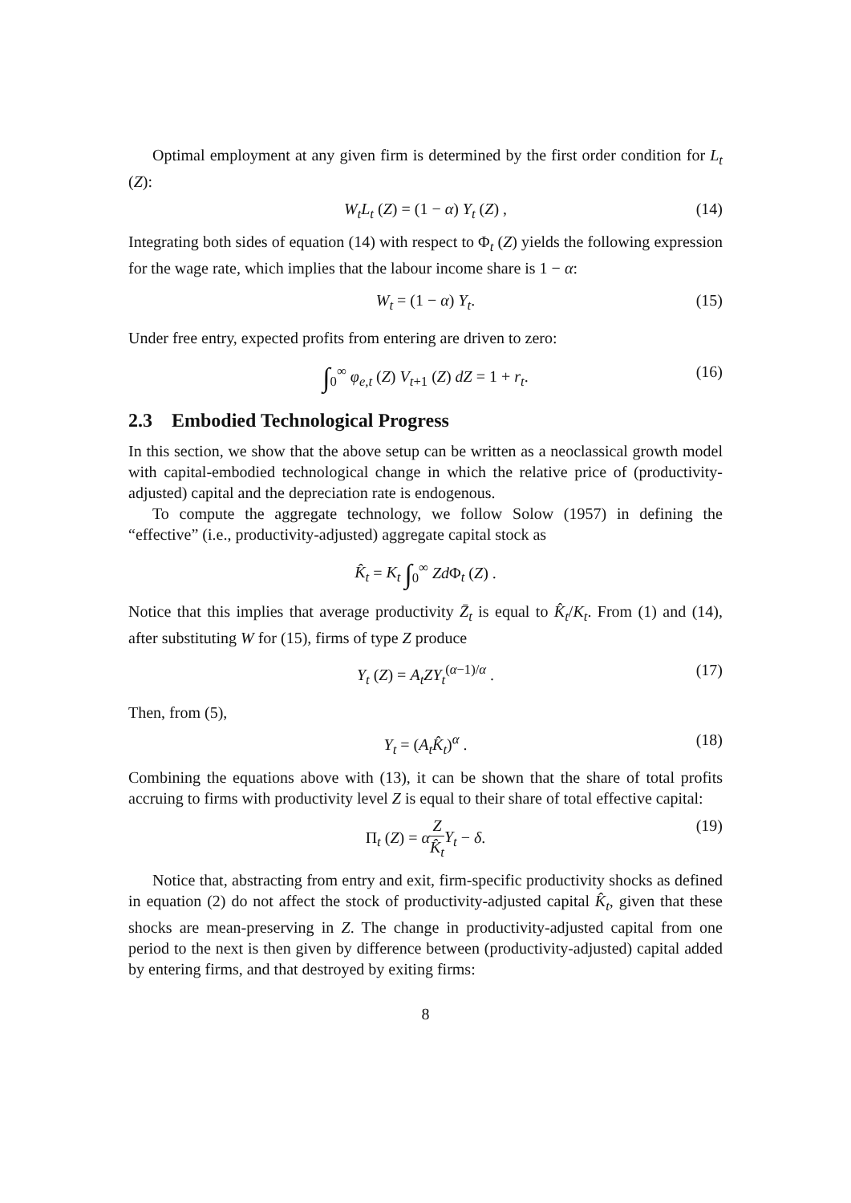Optimal employment at any given firm is determined by the first order condition for L<sub>t</sub> (Z):
W<sub>t</sub>L<sub>t</sub> (Z) = (1 − α) Y<sub>t</sub> (Z) , (14)
Integrating both sides of equation (14) with respect to Φ<sub>t</sub> (Z) yields the following expression for the wage rate, which implies that the labour income share is 1 − α:
W<sub>t</sub> = (1 − α) Y<sub>t</sub>. (15)
Under free entry, expected profits from entering are driven to zero:
∫<sub>0</sub><sup>∞</sup> φ<sub>e,t</sub> (Z) V<sub>t+1</sub> (Z) dZ = 1 + r<sub>t</sub>. (16)
2.3 Embodied Technological Progress
In this section, we show that the above setup can be written as a neoclassical growth model with capital-embodied technological change in which the relative price of (productivity-adjusted) capital and the depreciation rate is endogenous.
To compute the aggregate technology, we follow Solow (1957) in defining the “effective” (i.e., productivity-adjusted) aggregate capital stock as
K̂<sub>t</sub> = K<sub>t</sub> ∫<sub>0</sub><sup>∞</sup> Zd Φ<sub>t</sub> (Z) .
Notice that this implies that average productivity Z̄<sub>t</sub> is equal to K̂<sub>t</sub>/K<sub>t</sub>. From (1) and (14), after substituting W for (15), firms of type Z produce
Y<sub>t</sub> (Z) = A<sub>t</sub>ZY<sub>t</sub><sup>(α−1)/α</sup> . (17)
Then, from (5),
Y<sub>t</sub> = (A<sub>t</sub>K̂<sub>t</sub>)<sup>α</sup> . (18)
Combining the equations above with (13), it can be shown that the share of total profits accruing to firms with productivity level Z is equal to their share of total effective capital:
Π<sub>t</sub> (Z) = αZ K̂<sub>t</sub> Y<sub>t</sub> − δ. (19)
Notice that, abstracting from entry and exit, firm-specific productivity shocks as defined in equation (2) do not affect the stock of productivity-adjusted capital K̂<sub>t</sub>, given that these shocks are mean-preserving in Z. The change in productivity-adjusted capital from one period to the next is then given by difference between (productivity-adjusted) capital added by entering firms, and that destroyed by exiting firms:
8